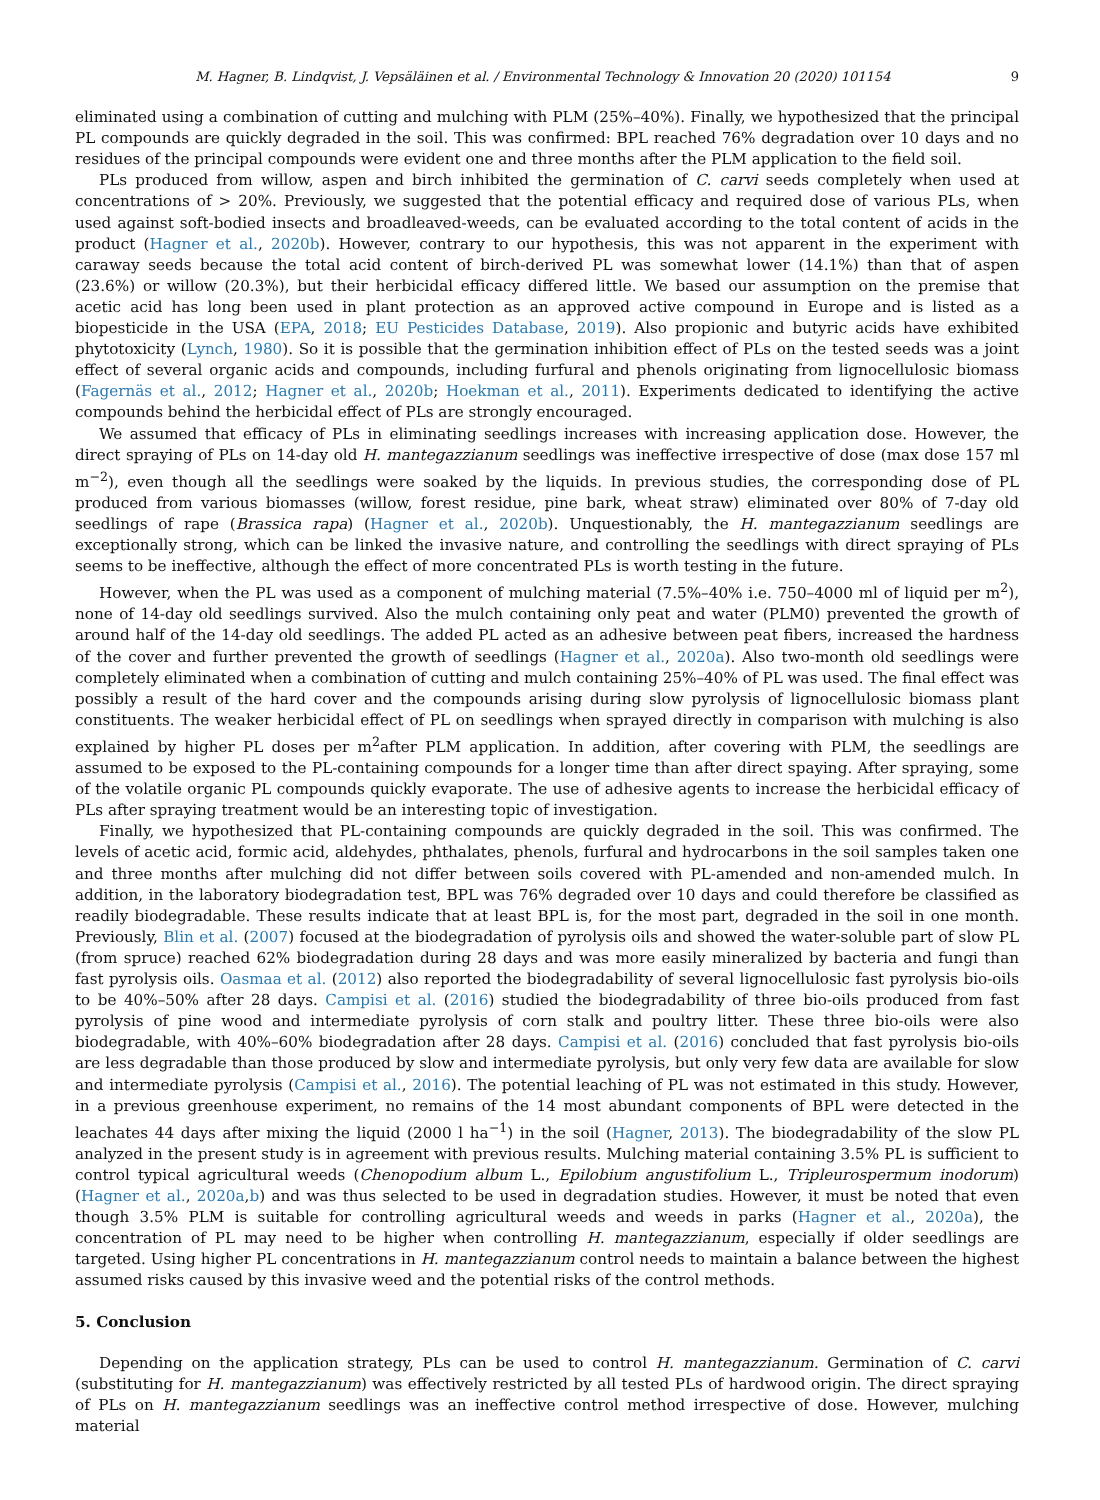M. Hagner, B. Lindqvist, J. Vepsäläinen et al. / Environmental Technology & Innovation 20 (2020) 101154 9
eliminated using a combination of cutting and mulching with PLM (25%–40%). Finally, we hypothesized that the principal PL compounds are quickly degraded in the soil. This was confirmed: BPL reached 76% degradation over 10 days and no residues of the principal compounds were evident one and three months after the PLM application to the field soil.
PLs produced from willow, aspen and birch inhibited the germination of C. carvi seeds completely when used at concentrations of > 20%. Previously, we suggested that the potential efficacy and required dose of various PLs, when used against soft-bodied insects and broadleaved-weeds, can be evaluated according to the total content of acids in the product (Hagner et al., 2020b). However, contrary to our hypothesis, this was not apparent in the experiment with caraway seeds because the total acid content of birch-derived PL was somewhat lower (14.1%) than that of aspen (23.6%) or willow (20.3%), but their herbicidal efficacy differed little. We based our assumption on the premise that acetic acid has long been used in plant protection as an approved active compound in Europe and is listed as a biopesticide in the USA (EPA, 2018; EU Pesticides Database, 2019). Also propionic and butyric acids have exhibited phytotoxicity (Lynch, 1980). So it is possible that the germination inhibition effect of PLs on the tested seeds was a joint effect of several organic acids and compounds, including furfural and phenols originating from lignocellulosic biomass (Fagernäs et al., 2012; Hagner et al., 2020b; Hoekman et al., 2011). Experiments dedicated to identifying the active compounds behind the herbicidal effect of PLs are strongly encouraged.
We assumed that efficacy of PLs in eliminating seedlings increases with increasing application dose. However, the direct spraying of PLs on 14-day old H. mantegazzianum seedlings was ineffective irrespective of dose (max dose 157 ml m<sup>−2</sup>), even though all the seedlings were soaked by the liquids. In previous studies, the corresponding dose of PL produced from various biomasses (willow, forest residue, pine bark, wheat straw) eliminated over 80% of 7-day old seedlings of rape (Brassica rapa) (Hagner et al., 2020b). Unquestionably, the H. mantegazzianum seedlings are exceptionally strong, which can be linked the invasive nature, and controlling the seedlings with direct spraying of PLs seems to be ineffective, although the effect of more concentrated PLs is worth testing in the future.
However, when the PL was used as a component of mulching material (7.5%–40% i.e. 750–4000 ml of liquid per m<sup>2</sup>), none of 14-day old seedlings survived. Also the mulch containing only peat and water (PLM0) prevented the growth of around half of the 14-day old seedlings. The added PL acted as an adhesive between peat fibers, increased the hardness of the cover and further prevented the growth of seedlings (Hagner et al., 2020a). Also two-month old seedlings were completely eliminated when a combination of cutting and mulch containing 25%–40% of PL was used. The final effect was possibly a result of the hard cover and the compounds arising during slow pyrolysis of lignocellulosic biomass plant constituents. The weaker herbicidal effect of PL on seedlings when sprayed directly in comparison with mulching is also explained by higher PL doses per m<sup>2</sup>after PLM application. In addition, after covering with PLM, the seedlings are assumed to be exposed to the PL-containing compounds for a longer time than after direct spaying. After spraying, some of the volatile organic PL compounds quickly evaporate. The use of adhesive agents to increase the herbicidal efficacy of PLs after spraying treatment would be an interesting topic of investigation.
Finally, we hypothesized that PL-containing compounds are quickly degraded in the soil. This was confirmed. The levels of acetic acid, formic acid, aldehydes, phthalates, phenols, furfural and hydrocarbons in the soil samples taken one and three months after mulching did not differ between soils covered with PL-amended and non-amended mulch. In addition, in the laboratory biodegradation test, BPL was 76% degraded over 10 days and could therefore be classified as readily biodegradable. These results indicate that at least BPL is, for the most part, degraded in the soil in one month. Previously, Blin et al. (2007) focused at the biodegradation of pyrolysis oils and showed the water-soluble part of slow PL (from spruce) reached 62% biodegradation during 28 days and was more easily mineralized by bacteria and fungi than fast pyrolysis oils. Oasmaa et al. (2012) also reported the biodegradability of several lignocellulosic fast pyrolysis bio-oils to be 40%–50% after 28 days. Campisi et al. (2016) studied the biodegradability of three bio-oils produced from fast pyrolysis of pine wood and intermediate pyrolysis of corn stalk and poultry litter. These three bio-oils were also biodegradable, with 40%–60% biodegradation after 28 days. Campisi et al. (2016) concluded that fast pyrolysis bio-oils are less degradable than those produced by slow and intermediate pyrolysis, but only very few data are available for slow and intermediate pyrolysis (Campisi et al., 2016). The potential leaching of PL was not estimated in this study. However, in a previous greenhouse experiment, no remains of the 14 most abundant components of BPL were detected in the leachates 44 days after mixing the liquid (2000 l ha<sup>−1</sup>) in the soil (Hagner, 2013). The biodegradability of the slow PL analyzed in the present study is in agreement with previous results. Mulching material containing 3.5% PL is sufficient to control typical agricultural weeds (Chenopodium album L., Epilobium angustifolium L., Tripleurospermum inodorum) (Hagner et al., 2020a,b) and was thus selected to be used in degradation studies. However, it must be noted that even though 3.5% PLM is suitable for controlling agricultural weeds and weeds in parks (Hagner et al., 2020a), the concentration of PL may need to be higher when controlling H. mantegazzianum, especially if older seedlings are targeted. Using higher PL concentrations in H. mantegazzianum control needs to maintain a balance between the highest assumed risks caused by this invasive weed and the potential risks of the control methods.
5. Conclusion
Depending on the application strategy, PLs can be used to control H. mantegazzianum. Germination of C. carvi (substituting for H. mantegazzianum) was effectively restricted by all tested PLs of hardwood origin. The direct spraying of PLs on H. mantegazzianum seedlings was an ineffective control method irrespective of dose. However, mulching material